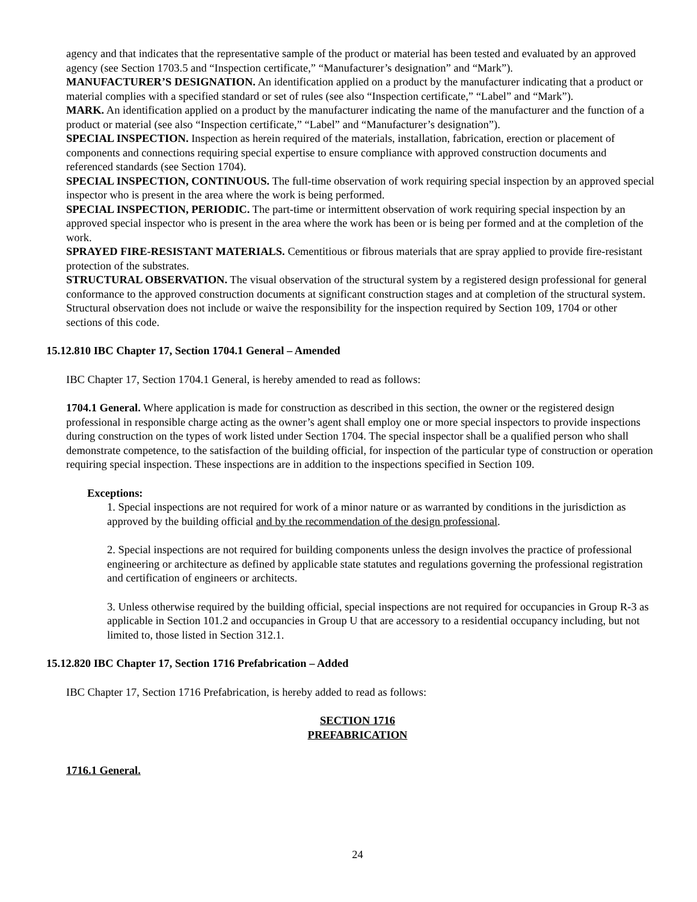agency and that indicates that the representative sample of the product or material has been tested and evaluated by an approved agency (see Section 1703.5 and “Inspection certificate,” “Manufacturer’s designation” and “Mark”).
MANUFACTURER’S DESIGNATION. An identification applied on a product by the manufacturer indicating that a product or material complies with a specified standard or set of rules (see also “Inspection certificate,” “Label” and “Mark”).
MARK. An identification applied on a product by the manufacturer indicating the name of the manufacturer and the function of a product or material (see also “Inspection certificate,” “Label” and “Manufacturer’s designation”).
SPECIAL INSPECTION. Inspection as herein required of the materials, installation, fabrication, erection or placement of components and connections requiring special expertise to ensure compliance with approved construction documents and referenced standards (see Section 1704).
SPECIAL INSPECTION, CONTINUOUS. The full-time observation of work requiring special inspection by an approved special inspector who is present in the area where the work is being performed.
SPECIAL INSPECTION, PERIODIC. The part-time or intermittent observation of work requiring special inspection by an approved special inspector who is present in the area where the work has been or is being per formed and at the completion of the work.
SPRAYED FIRE-RESISTANT MATERIALS. Cementitious or fibrous materials that are spray applied to provide fire-resistant protection of the substrates.
STRUCTURAL OBSERVATION. The visual observation of the structural system by a registered design professional for general conformance to the approved construction documents at significant construction stages and at completion of the structural system. Structural observation does not include or waive the responsibility for the inspection required by Section 109, 1704 or other sections of this code.
15.12.810 IBC Chapter 17, Section 1704.1 General – Amended
IBC Chapter 17, Section 1704.1 General, is hereby amended to read as follows:
1704.1 General. Where application is made for construction as described in this section, the owner or the registered design professional in responsible charge acting as the owner’s agent shall employ one or more special inspectors to provide inspections during construction on the types of work listed under Section 1704. The special inspector shall be a qualified person who shall demonstrate competence, to the satisfaction of the building official, for inspection of the particular type of construction or operation requiring special inspection. These inspections are in addition to the inspections specified in Section 109.
Exceptions:
1. Special inspections are not required for work of a minor nature or as warranted by conditions in the jurisdiction as approved by the building official and by the recommendation of the design professional.
2. Special inspections are not required for building components unless the design involves the practice of professional engineering or architecture as defined by applicable state statutes and regulations governing the professional registration and certification of engineers or architects.
3. Unless otherwise required by the building official, special inspections are not required for occupancies in Group R-3 as applicable in Section 101.2 and occupancies in Group U that are accessory to a residential occupancy including, but not limited to, those listed in Section 312.1.
15.12.820 IBC Chapter 17, Section 1716 Prefabrication – Added
IBC Chapter 17, Section 1716 Prefabrication, is hereby added to read as follows:
SECTION 1716
PREFABRICATION
1716.1 General.
24